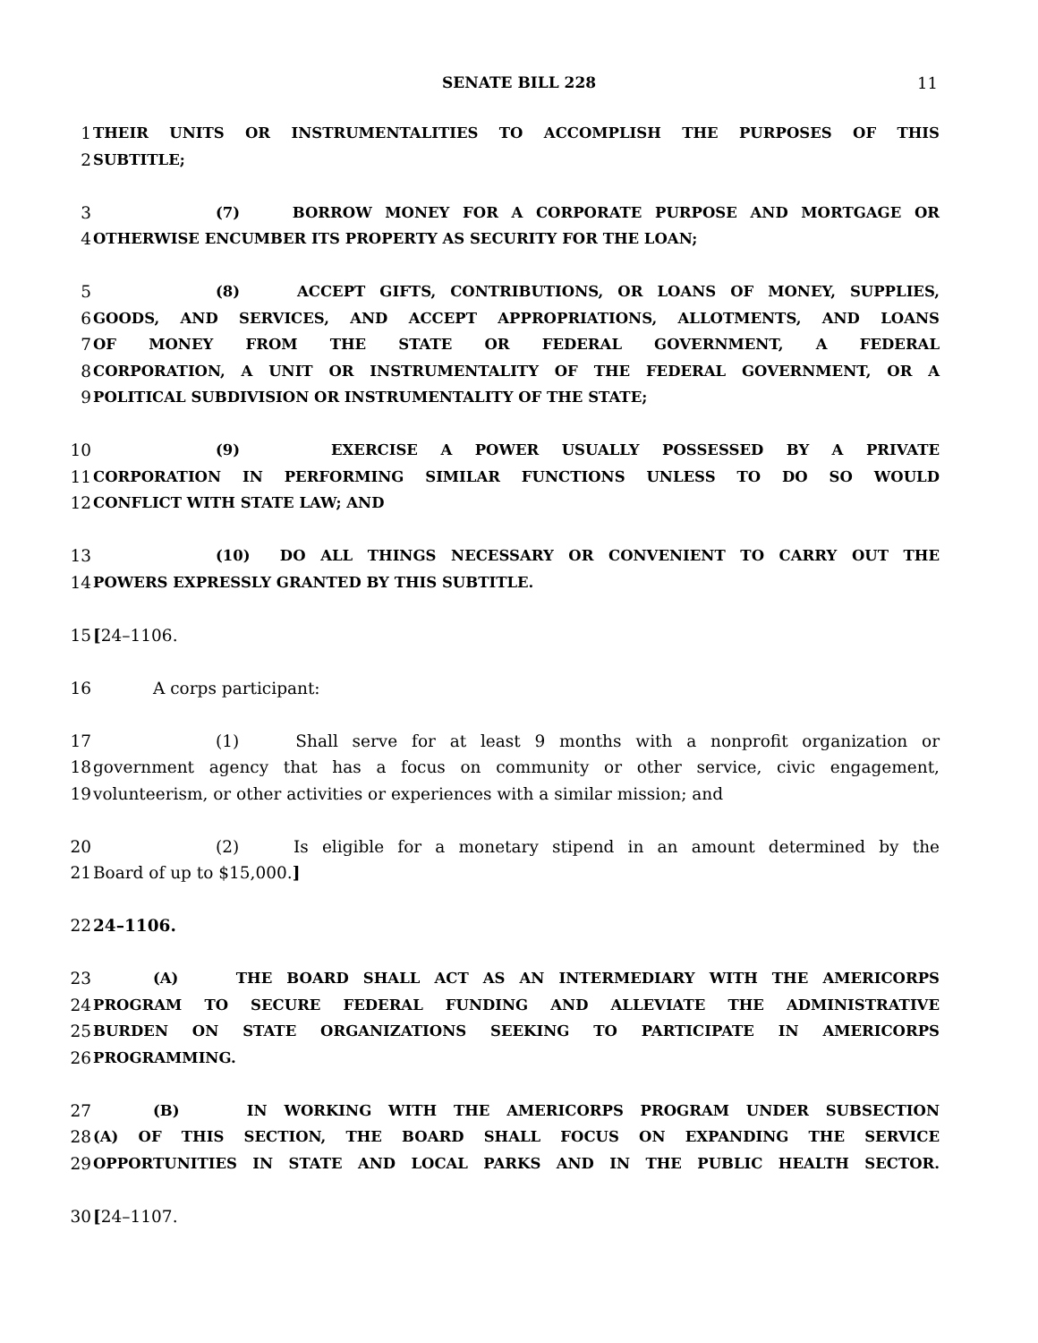SENATE BILL 228
11
1 THEIR UNITS OR INSTRUMENTALITIES TO ACCOMPLISH THE PURPOSES OF THIS
2 SUBTITLE;
3 (7) BORROW MONEY FOR A CORPORATE PURPOSE AND MORTGAGE OR
4 OTHERWISE ENCUMBER ITS PROPERTY AS SECURITY FOR THE LOAN;
5 (8) ACCEPT GIFTS, CONTRIBUTIONS, OR LOANS OF MONEY, SUPPLIES,
6 GOODS, AND SERVICES, AND ACCEPT APPROPRIATIONS, ALLOTMENTS, AND LOANS
7 OF MONEY FROM THE STATE OR FEDERAL GOVERNMENT, A FEDERAL
8 CORPORATION, A UNIT OR INSTRUMENTALITY OF THE FEDERAL GOVERNMENT, OR A
9 POLITICAL SUBDIVISION OR INSTRUMENTALITY OF THE STATE;
10 (9) EXERCISE A POWER USUALLY POSSESSED BY A PRIVATE
11 CORPORATION IN PERFORMING SIMILAR FUNCTIONS UNLESS TO DO SO WOULD
12 CONFLICT WITH STATE LAW; AND
13 (10) DO ALL THINGS NECESSARY OR CONVENIENT TO CARRY OUT THE
14 POWERS EXPRESSLY GRANTED BY THIS SUBTITLE.
15 [24–1106.
16 A corps participant:
17 (1) Shall serve for at least 9 months with a nonprofit organization or
18 government agency that has a focus on community or other service, civic engagement,
19 volunteerism, or other activities or experiences with a similar mission; and
20 (2) Is eligible for a monetary stipend in an amount determined by the
21 Board of up to $15,000.]
22 24–1106.
23 (A) THE BOARD SHALL ACT AS AN INTERMEDIARY WITH THE AMERICORPS
24 PROGRAM TO SECURE FEDERAL FUNDING AND ALLEVIATE THE ADMINISTRATIVE
25 BURDEN ON STATE ORGANIZATIONS SEEKING TO PARTICIPATE IN AMERICORPS
26 PROGRAMMING.
27 (B) IN WORKING WITH THE AMERICORPS PROGRAM UNDER SUBSECTION
28 (A) OF THIS SECTION, THE BOARD SHALL FOCUS ON EXPANDING THE SERVICE
29 OPPORTUNITIES IN STATE AND LOCAL PARKS AND IN THE PUBLIC HEALTH SECTOR.
30 [24–1107.